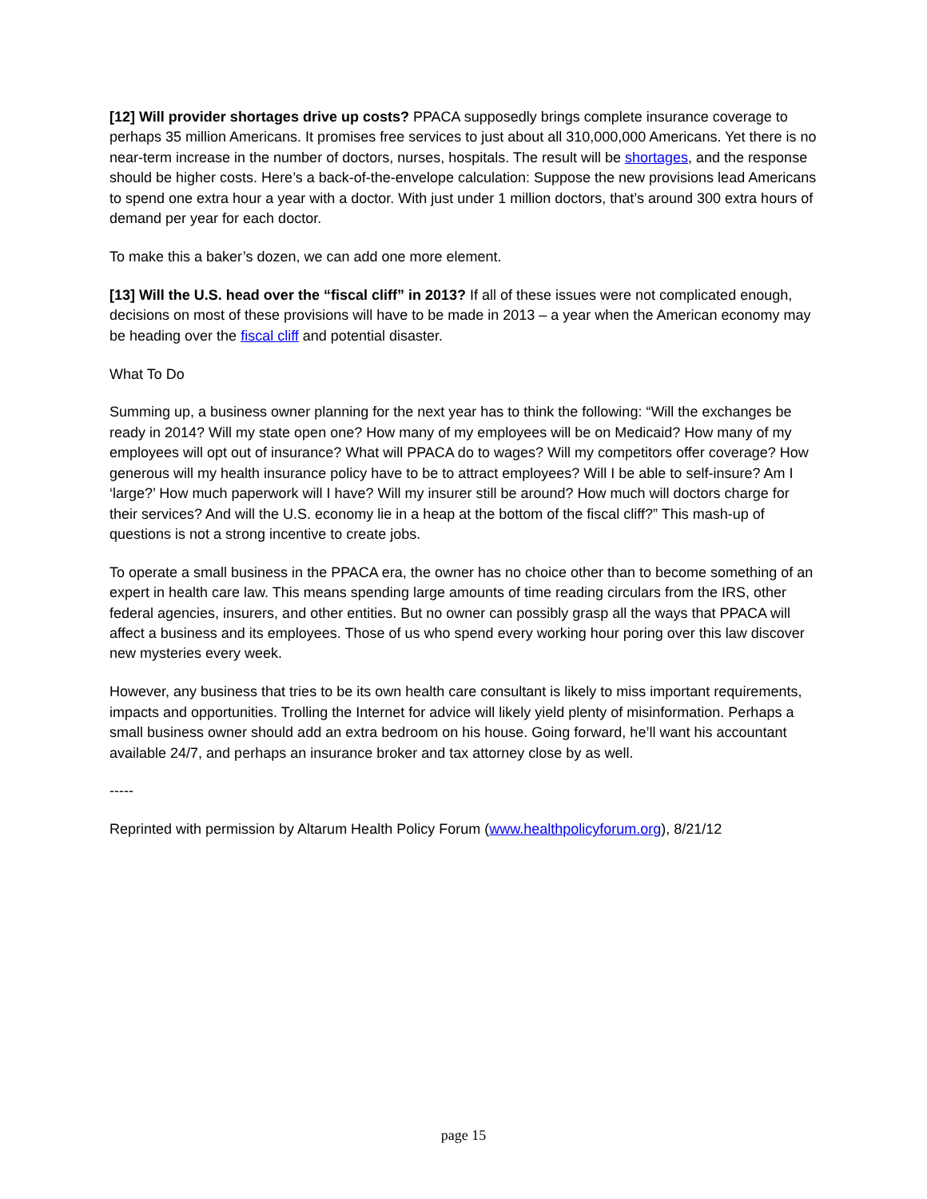[12] Will provider shortages drive up costs? PPACA supposedly brings complete insurance coverage to perhaps 35 million Americans. It promises free services to just about all 310,000,000 Americans. Yet there is no near-term increase in the number of doctors, nurses, hospitals. The result will be shortages, and the response should be higher costs. Here’s a back-of-the-envelope calculation: Suppose the new provisions lead Americans to spend one extra hour a year with a doctor. With just under 1 million doctors, that’s around 300 extra hours of demand per year for each doctor.
To make this a baker’s dozen, we can add one more element.
[13] Will the U.S. head over the “fiscal cliff” in 2013? If all of these issues were not complicated enough, decisions on most of these provisions will have to be made in 2013 – a year when the American economy may be heading over the fiscal cliff and potential disaster.
What To Do
Summing up, a business owner planning for the next year has to think the following: “Will the exchanges be ready in 2014? Will my state open one? How many of my employees will be on Medicaid? How many of my employees will opt out of insurance? What will PPACA do to wages? Will my competitors offer coverage? How generous will my health insurance policy have to be to attract employees? Will I be able to self-insure? Am I ‘large?’ How much paperwork will I have? Will my insurer still be around? How much will doctors charge for their services? And will the U.S. economy lie in a heap at the bottom of the fiscal cliff?” This mash-up of questions is not a strong incentive to create jobs.
To operate a small business in the PPACA era, the owner has no choice other than to become something of an expert in health care law. This means spending large amounts of time reading circulars from the IRS, other federal agencies, insurers, and other entities. But no owner can possibly grasp all the ways that PPACA will affect a business and its employees. Those of us who spend every working hour poring over this law discover new mysteries every week.
However, any business that tries to be its own health care consultant is likely to miss important requirements, impacts and opportunities. Trolling the Internet for advice will likely yield plenty of misinformation. Perhaps a small business owner should add an extra bedroom on his house. Going forward, he’ll want his accountant available 24/7, and perhaps an insurance broker and tax attorney close by as well.
-----
Reprinted with permission by Altarum Health Policy Forum (www.healthpolicyforum.org), 8/21/12
page 15